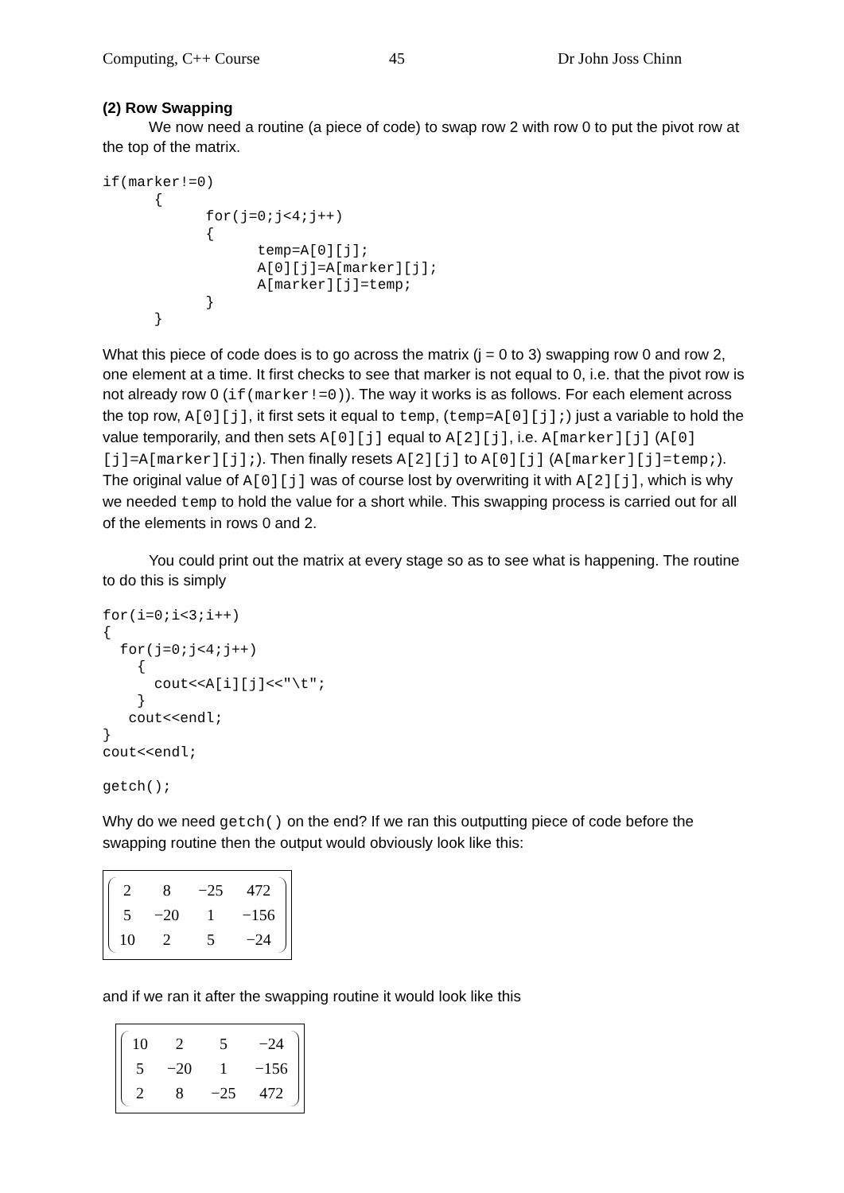Computing, C++ Course 45 Dr John Joss Chinn
(2) Row Swapping
We now need a routine (a piece of code) to swap row 2 with row 0 to put the pivot row at the top of the matrix.
if(marker!=0)
      {
            for(j=0;j<4;j++)
            {
                  temp=A[0][j];
                  A[0][j]=A[marker][j];
                  A[marker][j]=temp;
            }
      }
What this piece of code does is to go across the matrix (j = 0 to 3) swapping row 0 and row 2, one element at a time. It first checks to see that marker is not equal to 0, i.e. that the pivot row is not already row 0 (if(marker!=0)). The way it works is as follows. For each element across the top row, A[0][j], it first sets it equal to temp, (temp=A[0][j];) just a variable to hold the value temporarily, and then sets A[0][j] equal to A[2][j], i.e. A[marker][j] (A[0][j]=A[marker][j];). Then finally resets A[2][j] to A[0][j] (A[marker][j]=temp;). The original value of A[0][j] was of course lost by overwriting it with A[2][j], which is why we needed temp to hold the value for a short while. This swapping process is carried out for all of the elements in rows 0 and 2.
You could print out the matrix at every stage so as to see what is happening. The routine to do this is simply
for(i=0;i<3;i++)
{
  for(j=0;j<4;j++)
    {
      cout<<A[i][j]<<"\t";
    }
   cout<<endl;
}
cout<<endl;

getch();
Why do we need getch() on the end? If we ran this outputting piece of code before the swapping routine then the output would obviously look like this:
| 2 | 8 | −25 | 472 |
| 5 | −20 | 1 | −156 |
| 10 | 2 | 5 | −24 |
and if we ran it after the swapping routine it would look like this
| 10 | 2 | 5 | −24 |
| 5 | −20 | 1 | −156 |
| 2 | 8 | −25 | 472 |